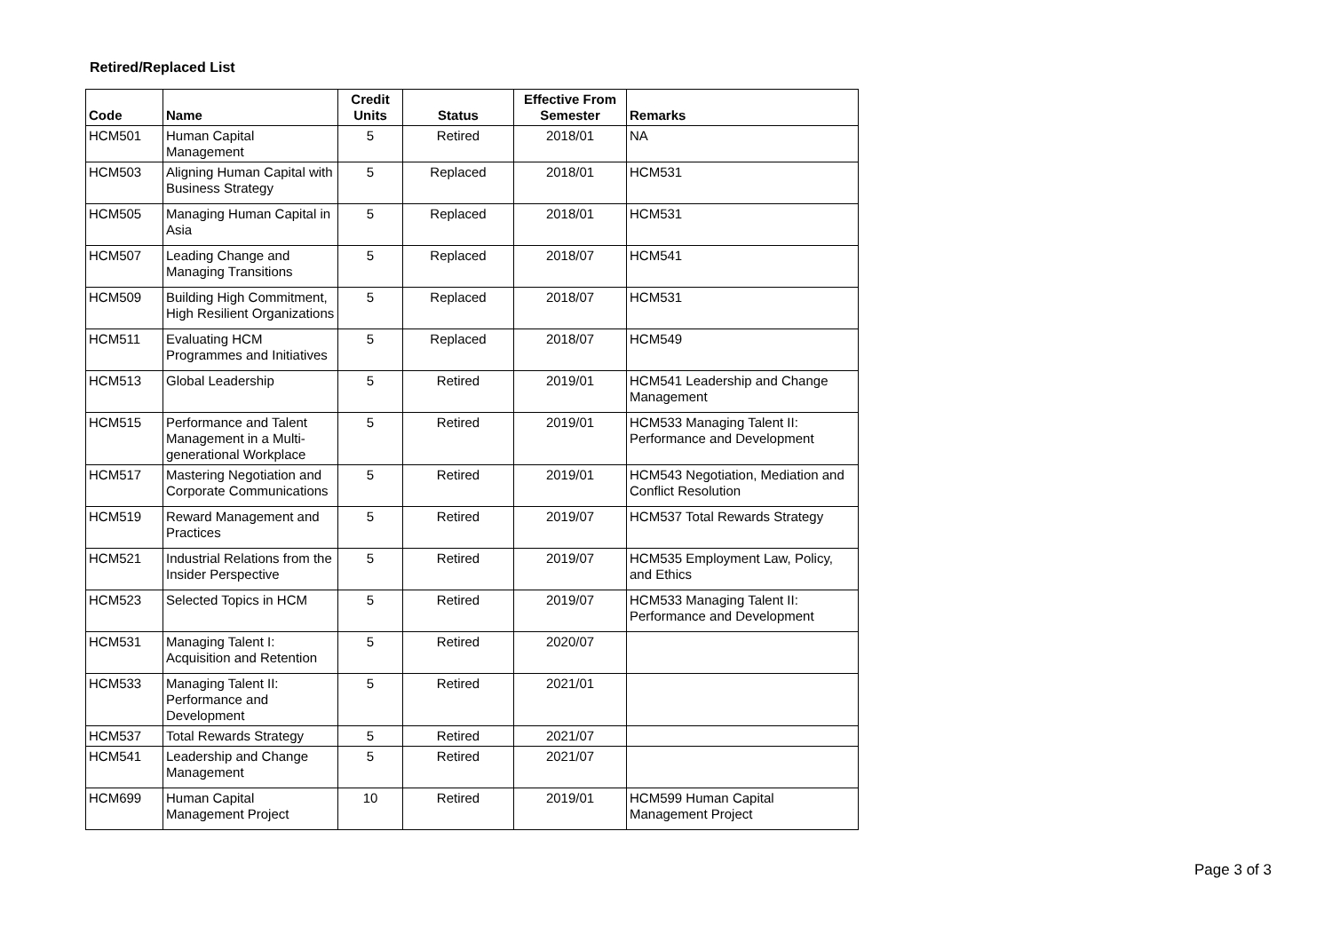Retired/Replaced List
| Code | Name | Credit Units | Status | Effective From Semester | Remarks |
| --- | --- | --- | --- | --- | --- |
| HCM501 | Human Capital Management | 5 | Retired | 2018/01 | NA |
| HCM503 | Aligning Human Capital with Business Strategy | 5 | Replaced | 2018/01 | HCM531 |
| HCM505 | Managing Human Capital in Asia | 5 | Replaced | 2018/01 | HCM531 |
| HCM507 | Leading Change and Managing Transitions | 5 | Replaced | 2018/07 | HCM541 |
| HCM509 | Building High Commitment, High Resilient Organizations | 5 | Replaced | 2018/07 | HCM531 |
| HCM511 | Evaluating HCM Programmes and Initiatives | 5 | Replaced | 2018/07 | HCM549 |
| HCM513 | Global Leadership | 5 | Retired | 2019/01 | HCM541 Leadership and Change Management |
| HCM515 | Performance and Talent Management in a Multi-generational Workplace | 5 | Retired | 2019/01 | HCM533 Managing Talent II: Performance and Development |
| HCM517 | Mastering Negotiation and Corporate Communications | 5 | Retired | 2019/01 | HCM543 Negotiation, Mediation and Conflict Resolution |
| HCM519 | Reward Management and Practices | 5 | Retired | 2019/07 | HCM537 Total Rewards Strategy |
| HCM521 | Industrial Relations from the Insider Perspective | 5 | Retired | 2019/07 | HCM535 Employment Law, Policy, and Ethics |
| HCM523 | Selected Topics in HCM | 5 | Retired | 2019/07 | HCM533 Managing Talent II: Performance and Development |
| HCM531 | Managing Talent I: Acquisition and Retention | 5 | Retired | 2020/07 | |
| HCM533 | Managing Talent II: Performance and Development | 5 | Retired | 2021/01 | |
| HCM537 | Total Rewards Strategy | 5 | Retired | 2021/07 | |
| HCM541 | Leadership and Change Management | 5 | Retired | 2021/07 | |
| HCM699 | Human Capital Management Project | 10 | Retired | 2019/01 | HCM599 Human Capital Management Project |
Page 3 of 3